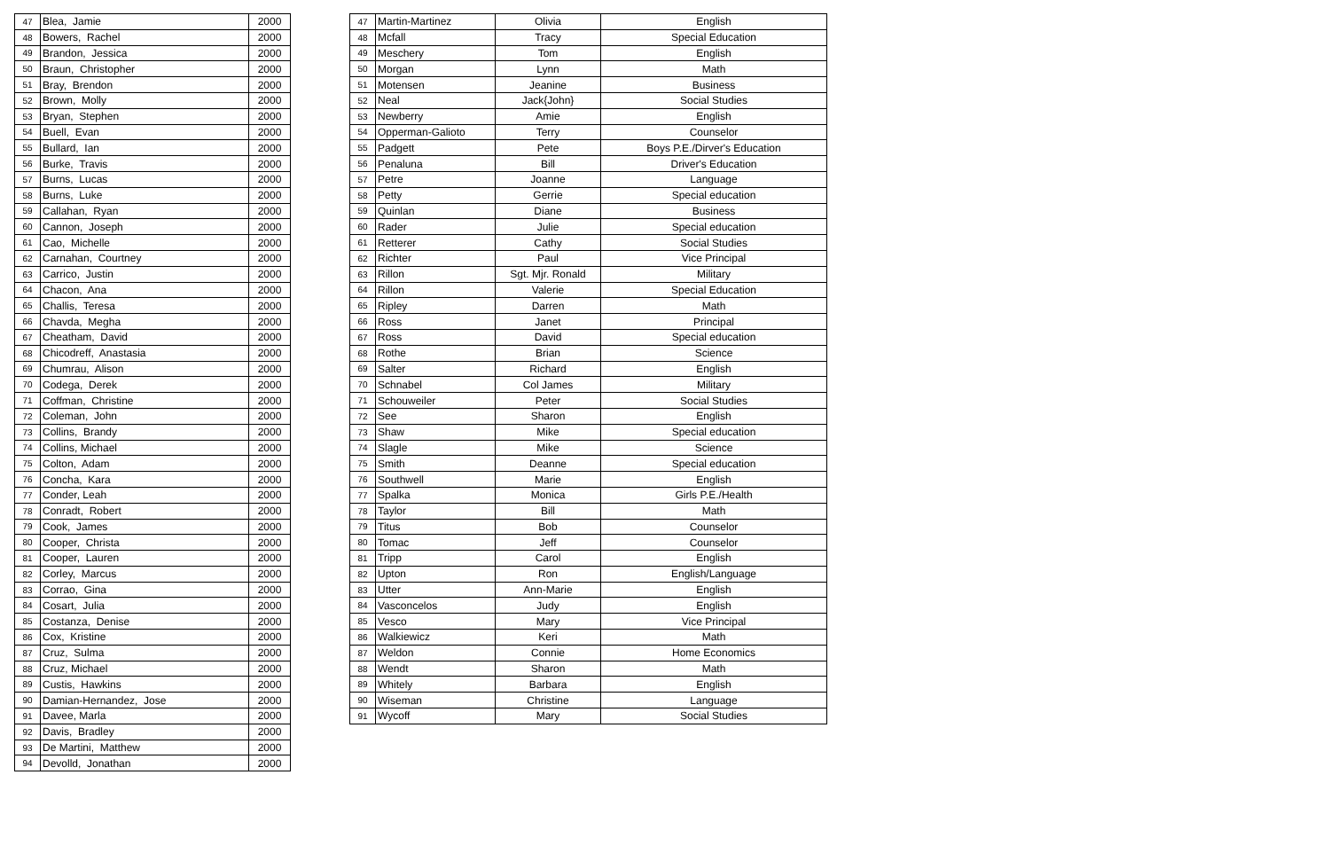| 47 | Blea, Jamie | 2000 |
| 48 | Bowers, Rachel | 2000 |
| 49 | Brandon, Jessica | 2000 |
| 50 | Braun, Christopher | 2000 |
| 51 | Bray, Brendon | 2000 |
| 52 | Brown, Molly | 2000 |
| 53 | Bryan, Stephen | 2000 |
| 54 | Buell, Evan | 2000 |
| 55 | Bullard, Ian | 2000 |
| 56 | Burke, Travis | 2000 |
| 57 | Burns, Lucas | 2000 |
| 58 | Burns, Luke | 2000 |
| 59 | Callahan, Ryan | 2000 |
| 60 | Cannon, Joseph | 2000 |
| 61 | Cao, Michelle | 2000 |
| 62 | Carnahan, Courtney | 2000 |
| 63 | Carrico, Justin | 2000 |
| 64 | Chacon, Ana | 2000 |
| 65 | Challis, Teresa | 2000 |
| 66 | Chavda, Megha | 2000 |
| 67 | Cheatham, David | 2000 |
| 68 | Chicodreff, Anastasia | 2000 |
| 69 | Chumrau, Alison | 2000 |
| 70 | Codega, Derek | 2000 |
| 71 | Coffman, Christine | 2000 |
| 72 | Coleman, John | 2000 |
| 73 | Collins, Brandy | 2000 |
| 74 | Collins, Michael | 2000 |
| 75 | Colton, Adam | 2000 |
| 76 | Concha, Kara | 2000 |
| 77 | Conder, Leah | 2000 |
| 78 | Conradt, Robert | 2000 |
| 79 | Cook, James | 2000 |
| 80 | Cooper, Christa | 2000 |
| 81 | Cooper, Lauren | 2000 |
| 82 | Corley, Marcus | 2000 |
| 83 | Corrao, Gina | 2000 |
| 84 | Cosart, Julia | 2000 |
| 85 | Costanza, Denise | 2000 |
| 86 | Cox, Kristine | 2000 |
| 87 | Cruz, Sulma | 2000 |
| 88 | Cruz, Michael | 2000 |
| 89 | Custis, Hawkins | 2000 |
| 90 | Damian-Hernandez, Jose | 2000 |
| 91 | Davee, Marla | 2000 |
| 92 | Davis, Bradley | 2000 |
| 93 | De Martini, Matthew | 2000 |
| 94 | Devolld, Jonathan | 2000 |
| 47 | Martin-Martinez | Olivia | English |
| 48 | Mcfall | Tracy | Special Education |
| 49 | Meschery | Tom | English |
| 50 | Morgan | Lynn | Math |
| 51 | Motensen | Jeanine | Business |
| 52 | Neal | Jack{John} | Social Studies |
| 53 | Newberry | Amie | English |
| 54 | Opperman-Galioto | Terry | Counselor |
| 55 | Padgett | Pete | Boys P.E./Dirver's Education |
| 56 | Penaluna | Bill | Driver's Education |
| 57 | Petre | Joanne | Language |
| 58 | Petty | Gerrie | Special education |
| 59 | Quinlan | Diane | Business |
| 60 | Rader | Julie | Special education |
| 61 | Retterer | Cathy | Social Studies |
| 62 | Richter | Paul | Vice Principal |
| 63 | Rillon | Sgt. Mjr. Ronald | Military |
| 64 | Rillon | Valerie | Special Education |
| 65 | Ripley | Darren | Math |
| 66 | Ross | Janet | Principal |
| 67 | Ross | David | Special education |
| 68 | Rothe | Brian | Science |
| 69 | Salter | Richard | English |
| 70 | Schnabel | Col James | Military |
| 71 | Schouweiler | Peter | Social Studies |
| 72 | See | Sharon | English |
| 73 | Shaw | Mike | Special education |
| 74 | Slagle | Mike | Science |
| 75 | Smith | Deanne | Special education |
| 76 | Southwell | Marie | English |
| 77 | Spalka | Monica | Girls P.E./Health |
| 78 | Taylor | Bill | Math |
| 79 | Titus | Bob | Counselor |
| 80 | Tomac | Jeff | Counselor |
| 81 | Tripp | Carol | English |
| 82 | Upton | Ron | English/Language |
| 83 | Utter | Ann-Marie | English |
| 84 | Vasconcelos | Judy | English |
| 85 | Vesco | Mary | Vice Principal |
| 86 | Walkiewicz | Keri | Math |
| 87 | Weldon | Connie | Home Economics |
| 88 | Wendt | Sharon | Math |
| 89 | Whitely | Barbara | English |
| 90 | Wiseman | Christine | Language |
| 91 | Wycoff | Mary | Social Studies |